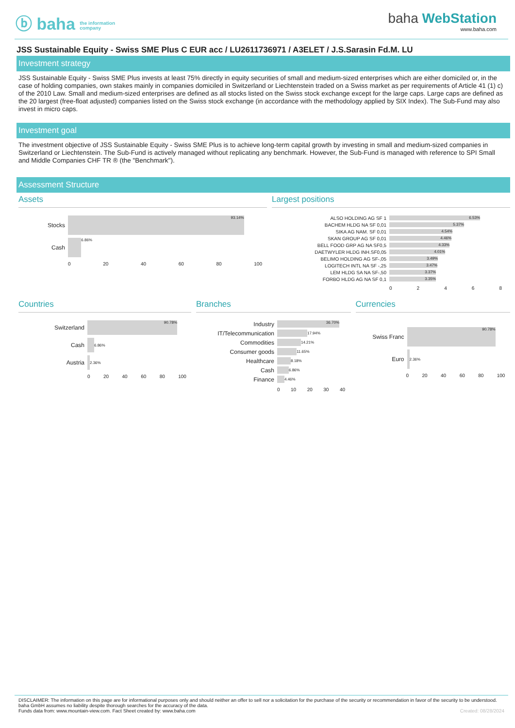ⓑ baha the information
company
baha WebStation
www.baha.com
JSS Sustainable Equity - Swiss SME Plus C EUR acc / LU2611736971 / A3ELET / J.S.Sarasin Fd.M. LU
Investment strategy
JSS Sustainable Equity - Swiss SME Plus invests at least 75% directly in equity securities of small and medium-sized enterprises which are either domiciled or, in the case of holding companies, own stakes mainly in companies domiciled in Switzerland or Liechtenstein traded on a Swiss market as per requirements of Article 41 (1) c) of the 2010 Law. Small and medium-sized enterprises are defined as all stocks listed on the Swiss stock exchange except for the large caps. Large caps are defined as the 20 largest (free-float adjusted) companies listed on the Swiss stock exchange (in accordance with the methodology applied by SIX Index). The Sub-Fund may also invest in micro caps.
Investment goal
The investment objective of JSS Sustainable Equity - Swiss SME Plus is to achieve long-term capital growth by investing in small and medium-sized companies in Switzerland or Liechtenstein. The Sub-Fund is actively managed without replicating any benchmark. However, the Sub-Fund is managed with reference to SPI Small and Middle Companies CHF TR ® (the "Benchmark").
Assessment Structure
Assets
Stocks
93.14%
Cash
6.86%
0 20 40 60 80 100
Largest positions
ALSO HOLDING AG SF 1
6.53%
BACHEM HLDG NA SF 0,01
5.37%
SIKA AG NAM. SF 0,01
4.54%
SKAN GROUP AG SF 0,01
4.46%
BELL FOOD GRP AG NA SF0,5
4.33%
DAETWYLER HLDG INH.SF0,05
4.01%
BELIMO HOLDING AG SF-,05
3.49%
LOGITECH INTL NA SF -,25
3.47%
LEM HLDG SA NA SF-,50
3.37%
FORBO HLDG AG NA SF 0,1
3.35%
02468
Countries
Switzerland
90.78%
Cash
6.86%
Austria
2.36%
0 20 40 60 80 100
Branches
Industry
36.70%
IT/Telecommunication
17.94%
Commodities
14.21%
Consumer goods
11.65%
Healthcare
8.18%
Cash
6.86%
Finance
4.46%
0 10 20 30 40
Currencies
Swiss Franc
90.78%
Euro
2.36%
0 20 40 60 80 100
DISCLAIMER: The information on this page are for informational purposes only and should neither an offer to sell nor a solicitation for the purchase of the security or recommendation in favor of the security to be understood. baha GmbH assumes no liability despite thorough searches for the accuracy of the data.
Funds data from: www.mountain-view.com. Fact Sheet created by: www.baha.com Created: 08/28/2024